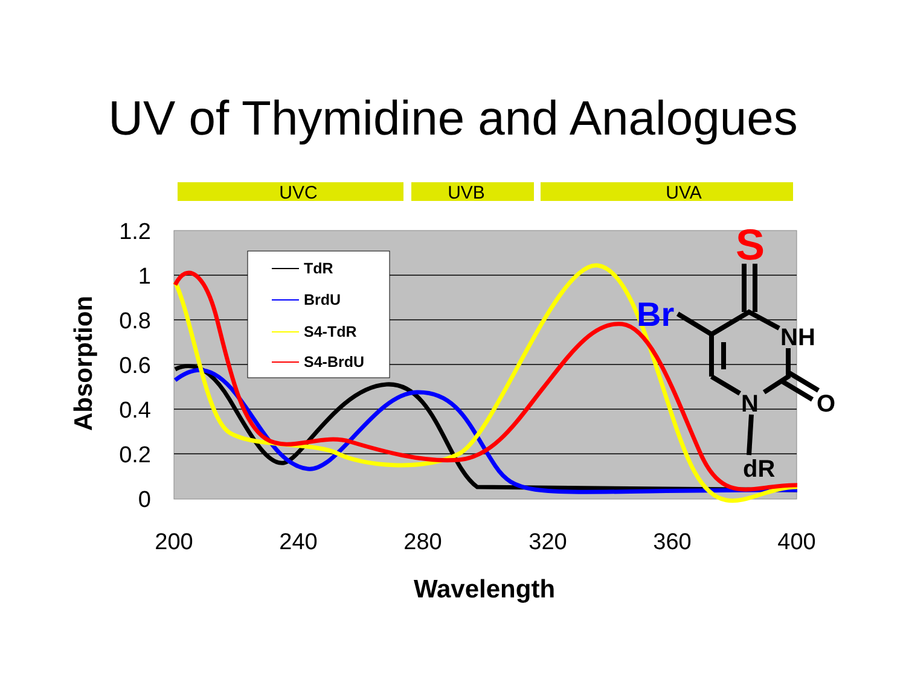UV of Thymidine and Analogues
UVC
UVB
UVA
1.2
1
0.8
0.6
0.4
0.2
0
200
240
280
320
360
400
Wavelength
Absorption
TdR
BrdU
S4-TdR
S4-BrdU
S
Br
NH
O
N
dR